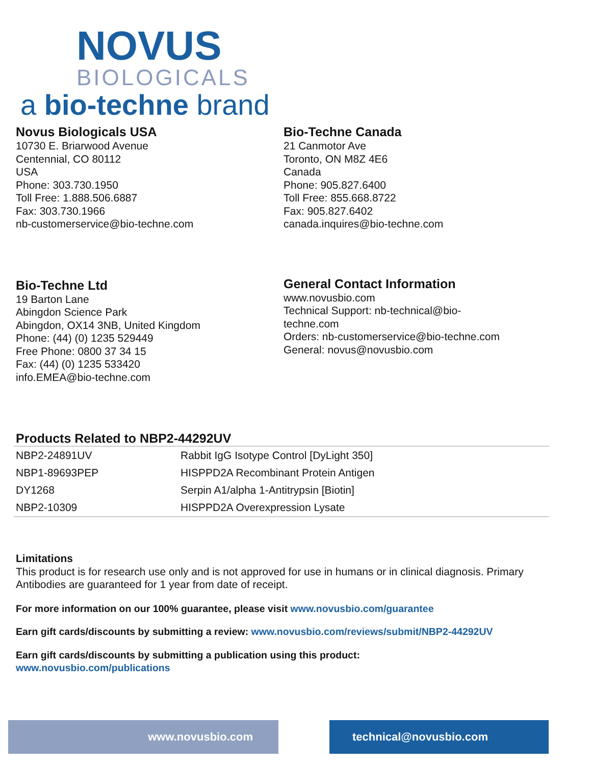NOVUS
BIOLOGICALS
a bio-techne brand
Novus Biologicals USA
10730 E. Briarwood Avenue
Centennial, CO 80112
USA
Phone: 303.730.1950
Toll Free: 1.888.506.6887
Fax: 303.730.1966
nb-customerservice@bio-techne.com
Bio-Techne Canada
21 Canmotor Ave
Toronto, ON M8Z 4E6
Canada
Phone: 905.827.6400
Toll Free: 855.668.8722
Fax: 905.827.6402
canada.inquires@bio-techne.com
Bio-Techne Ltd
19 Barton Lane
Abingdon Science Park
Abingdon, OX14 3NB, United Kingdom
Phone: (44) (0) 1235 529449
Free Phone: 0800 37 34 15
Fax: (44) (0) 1235 533420
info.EMEA@bio-techne.com
General Contact Information
www.novusbio.com
Technical Support: nb-technical@bio-
techne.com
Orders: nb-customerservice@bio-techne.com
General: novus@novusbio.com
Products Related to NBP2-44292UV
| NBP2-24891UV | Rabbit IgG Isotype Control [DyLight 350] |
| NBP1-89693PEP | HISPPD2A Recombinant Protein Antigen |
| DY1268 | Serpin A1/alpha 1-Antitrypsin [Biotin] |
| NBP2-10309 | HISPPD2A Overexpression Lysate |
Limitations
This product is for research use only and is not approved for use in humans or in clinical diagnosis. Primary Antibodies are guaranteed for 1 year from date of receipt.
For more information on our 100% guarantee, please visit www.novusbio.com/guarantee
Earn gift cards/discounts by submitting a review: www.novusbio.com/reviews/submit/NBP2-44292UV
Earn gift cards/discounts by submitting a publication using this product:
www.novusbio.com/publications
www.novusbio.com technical@novusbio.com